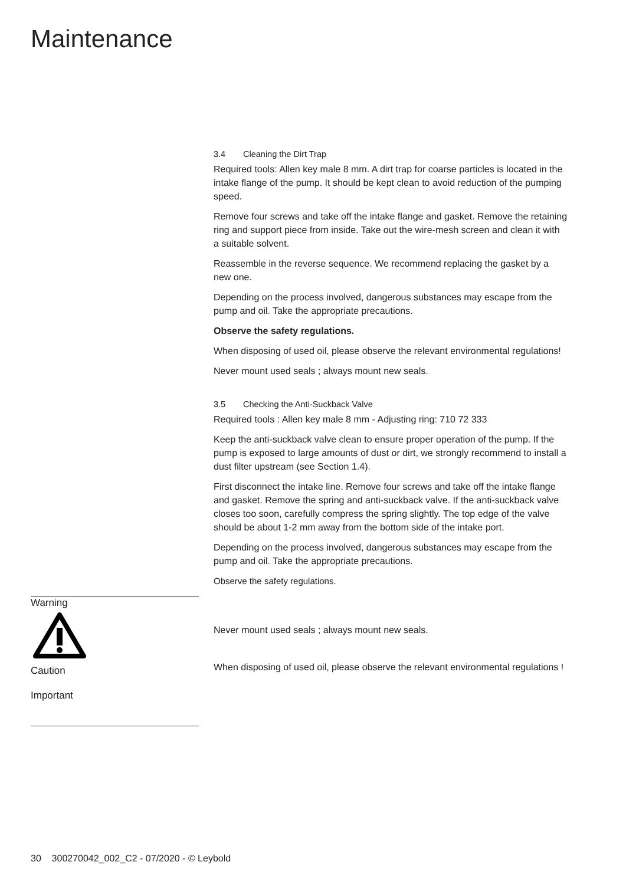Maintenance
3.4 Cleaning the Dirt Trap
Required tools: Allen key male 8 mm. A dirt trap for coarse particles is located in the intake flange of the pump. It should be kept clean to avoid reduction of the pumping speed.
Remove four screws and take off the intake flange and gasket. Remove the retaining ring and support piece from inside. Take out the wire-mesh screen and clean it with a suitable solvent.
Reassemble in the reverse sequence. We recommend replacing the gasket by a new one.
Depending on the process involved, dangerous substances may escape from the pump and oil. Take the appropriate precautions.
Observe the safety regulations.
When disposing of used oil, please observe the relevant environmental regulations!
Never mount used seals ; always mount new seals.
3.5 Checking the Anti-Suckback Valve
Required tools : Allen key male 8 mm - Adjusting ring: 710 72 333
Keep the anti-suckback valve clean to ensure proper operation of the pump. If the pump is exposed to large amounts of dust or dirt, we strongly recommend to install a dust filter upstream (see Section 1.4).
First disconnect the intake line. Remove four screws and take off the intake flange and gasket. Remove the spring and anti-suckback valve. If the anti-suckback valve closes too soon, carefully compress the spring slightly. The top edge of the valve should be about 1-2 mm away from the bottom side of the intake port.
Depending on the process involved, dangerous substances may escape from the pump and oil. Take the appropriate precautions.
Observe the safety regulations.
Never mount used seals ; always mount new seals.
When disposing of used oil, please observe the relevant environmental regulations !
Warning
Caution
Important
30 300270042_002_C2 - 07/2020 - © Leybold